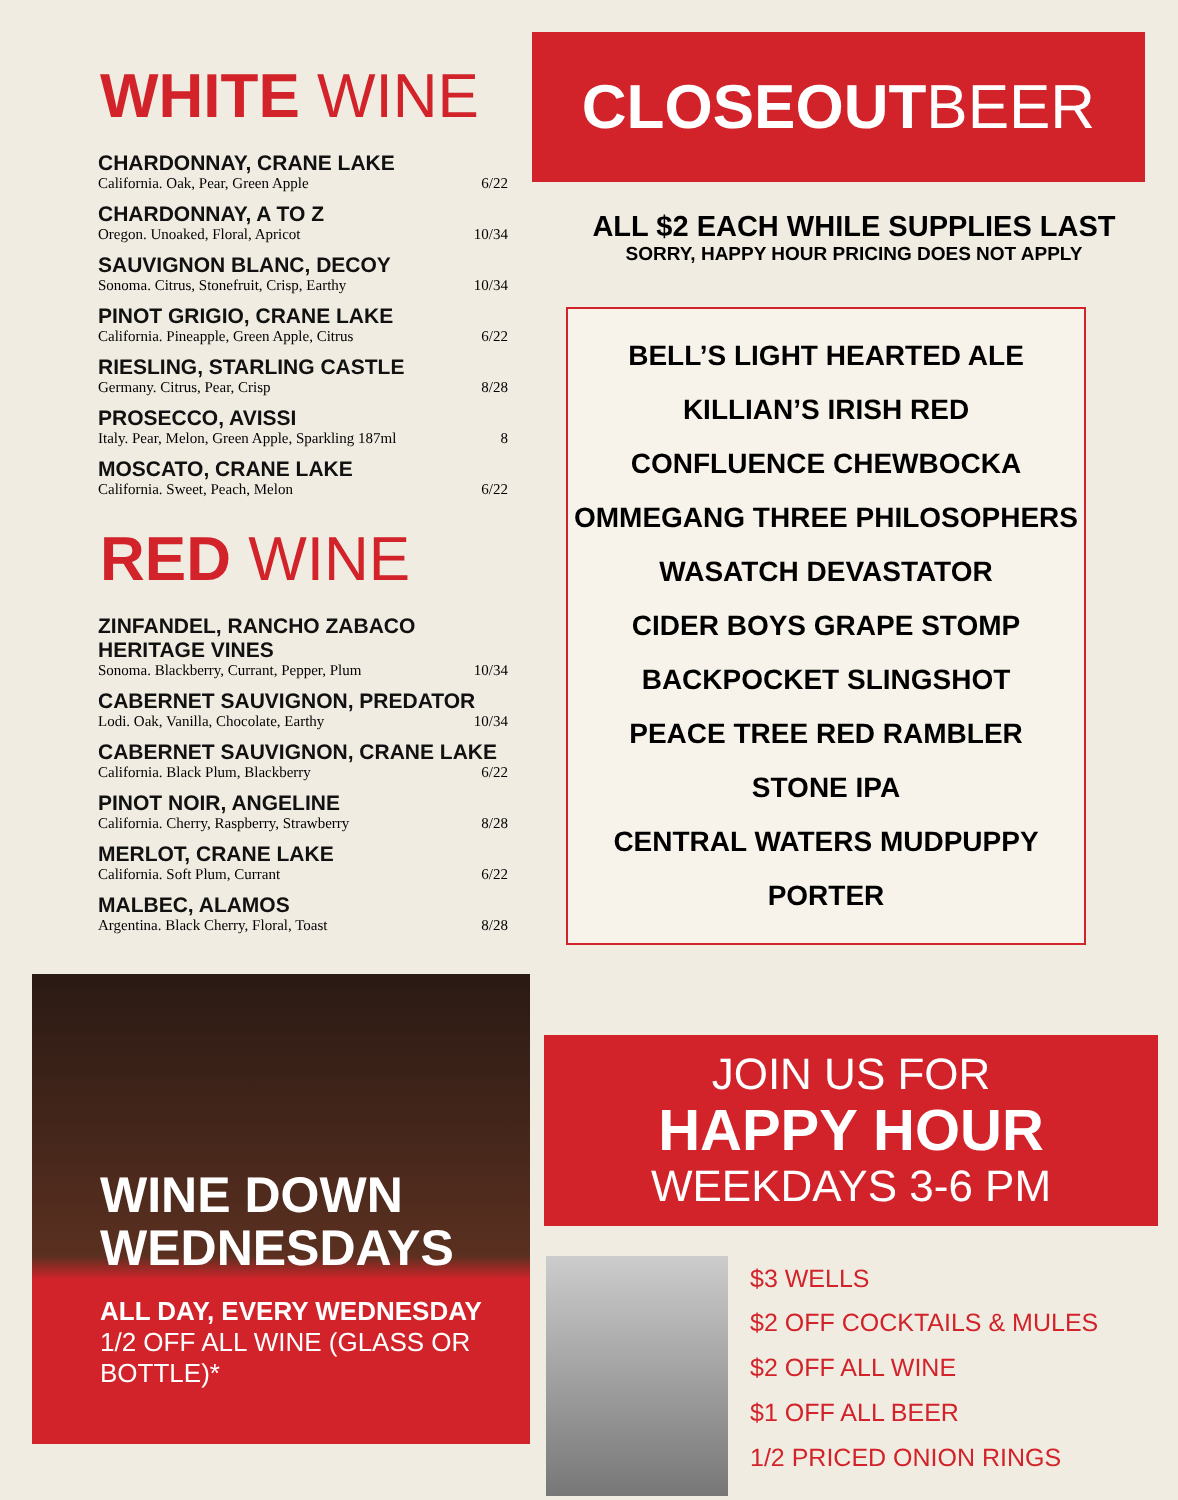WHITE WINE
| CHARDONNAY, CRANE LAKE | |
| California. Oak, Pear, Green Apple | 6/22 |
| CHARDONNAY, A TO Z | |
| Oregon. Unoaked, Floral, Apricot | 10/34 |
| SAUVIGNON BLANC, DECOY | |
| Sonoma. Citrus, Stonefruit, Crisp, Earthy | 10/34 |
| PINOT GRIGIO, CRANE LAKE | |
| California. Pineapple, Green Apple, Citrus | 6/22 |
| RIESLING, STARLING CASTLE | |
| Germany. Citrus, Pear, Crisp | 8/28 |
| PROSECCO, AVISSI | |
| Italy. Pear, Melon, Green Apple, Sparkling 187ml | 8 |
| MOSCATO, CRANE LAKE | |
| California. Sweet, Peach, Melon | 6/22 |
RED WINE
| ZINFANDEL, RANCHO ZABACO HERITAGE VINES | |
| Sonoma. Blackberry, Currant, Pepper, Plum | 10/34 |
| CABERNET SAUVIGNON, PREDATOR | |
| Lodi. Oak, Vanilla, Chocolate, Earthy | 10/34 |
| CABERNET SAUVIGNON, CRANE LAKE | |
| California. Black Plum, Blackberry | 6/22 |
| PINOT NOIR, ANGELINE | |
| California. Cherry, Raspberry, Strawberry | 8/28 |
| MERLOT, CRANE LAKE | |
| California. Soft Plum, Currant | 6/22 |
| MALBEC, ALAMOS | |
| Argentina. Black Cherry, Floral, Toast | 8/28 |
WINE DOWN
WEDNESDAYS
ALL DAY, EVERY WEDNESDAY
1/2 OFF ALL WINE (GLASS OR BOTTLE)*
CLOSEOUTBEER
ALL $2 EACH WHILE SUPPLIES LAST
SORRY, HAPPY HOUR PRICING DOES NOT APPLY
BELL’S LIGHT HEARTED ALE
KILLIAN’S IRISH RED
CONFLUENCE CHEWBOCKA
OMMEGANG THREE PHILOSOPHERS
WASATCH DEVASTATOR
CIDER BOYS GRAPE STOMP
BACKPOCKET SLINGSHOT
PEACE TREE RED RAMBLER
STONE IPA
CENTRAL WATERS MUDPUPPY PORTER
JOIN US FOR
HAPPY HOUR
WEEKDAYS 3-6 PM
$3 WELLS
$2 OFF COCKTAILS & MULES
$2 OFF ALL WINE
$1 OFF ALL BEER
1/2 PRICED ONION RINGS